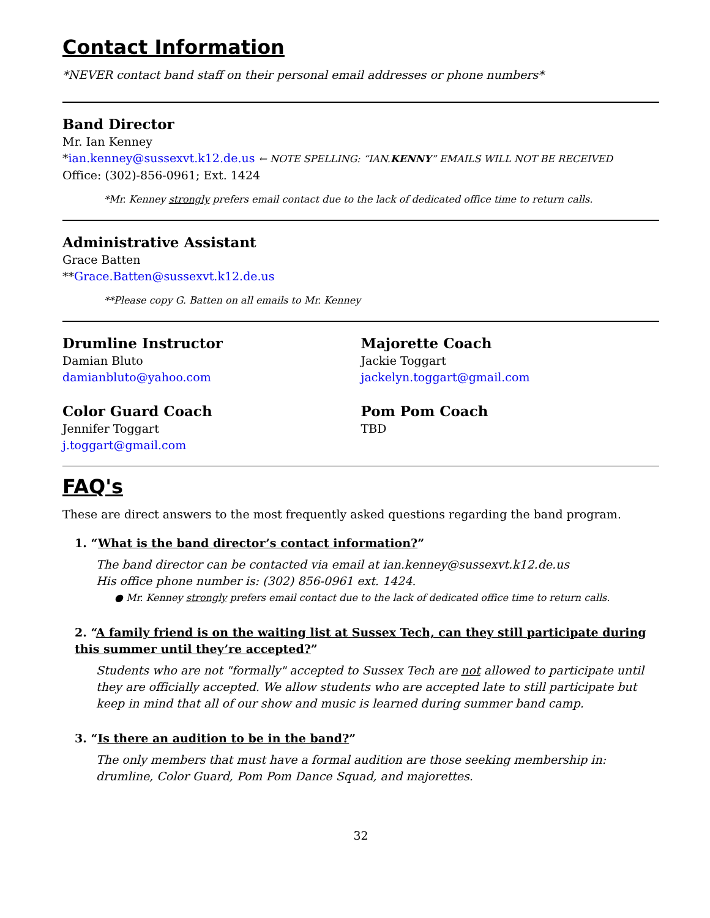Contact Information
*NEVER contact band staff on their personal email addresses or phone numbers*
Band Director
Mr. Ian Kenney
*ian.kenney@sussexvt.k12.de.us ← NOTE SPELLING: “IAN.KENNY” EMAILS WILL NOT BE RECEIVED
Office: (302)-856-0961; Ext. 1424
*Mr. Kenney strongly prefers email contact due to the lack of dedicated office time to return calls.
Administrative Assistant
Grace Batten
**Grace.Batten@sussexvt.k12.de.us
**Please copy G. Batten on all emails to Mr. Kenney
Drumline Instructor
Damian Bluto
damianbluto@yahoo.com
Color Guard Coach
Jennifer Toggart
j.toggart@gmail.com
Majorette Coach
Jackie Toggart
jackelyn.toggart@gmail.com
Pom Pom Coach
TBD
FAQ's
These are direct answers to the most frequently asked questions regarding the band program.
1. “What is the band director’s contact information?”
The band director can be contacted via email at ian.kenney@sussexvt.k12.de.us
His office phone number is: (302) 856-0961 ext. 1424.
● Mr. Kenney strongly prefers email contact due to the lack of dedicated office time to return calls.
2. “A family friend is on the waiting list at Sussex Tech, can they still participate during this summer until they’re accepted?”
Students who are not "formally" accepted to Sussex Tech are not allowed to participate until they are officially accepted. We allow students who are accepted late to still participate but keep in mind that all of our show and music is learned during summer band camp.
3. “Is there an audition to be in the band?”
The only members that must have a formal audition are those seeking membership in: drumline, Color Guard, Pom Pom Dance Squad, and majorettes.
32